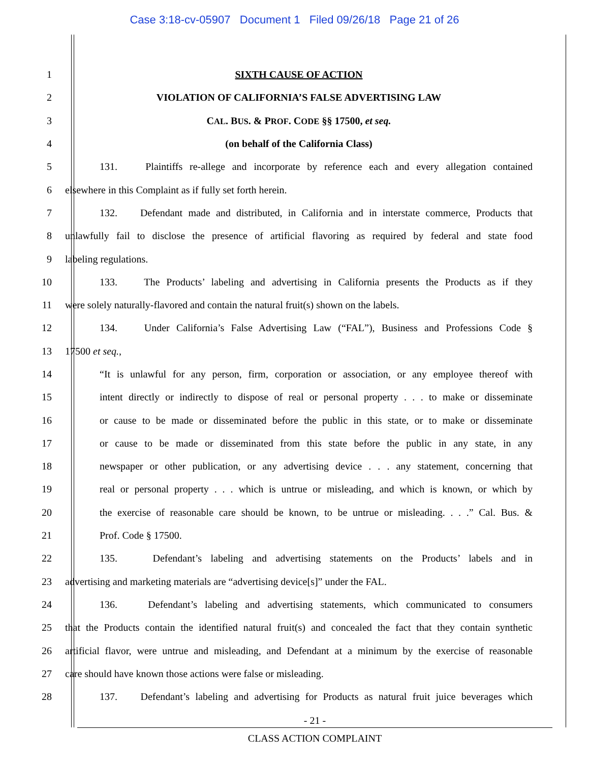Case 3:18-cv-05907 Document 1 Filed 09/26/18 Page 21 of 26
1 SIXTH CAUSE OF ACTION
2 VIOLATION OF CALIFORNIA’S FALSE ADVERTISING LAW
3 CAL. BUS. & PROF. CODE §§ 17500, et seq.
4 (on behalf of the California Class)
5 131. Plaintiffs re-allege and incorporate by reference each and every allegation contained
6 elsewhere in this Complaint as if fully set forth herein.
7 132. Defendant made and distributed, in California and in interstate commerce, Products that
8 unlawfully fail to disclose the presence of artificial flavoring as required by federal and state food
9 labeling regulations.
10 133. The Products’ labeling and advertising in California presents the Products as if they
11 were solely naturally-flavored and contain the natural fruit(s) shown on the labels.
12 134. Under California’s False Advertising Law (“FAL”), Business and Professions Code §
13 17500 et seq.,
14 “It is unlawful for any person, firm, corporation or association, or any employee thereof with
15 intent directly or indirectly to dispose of real or personal property . . . to make or disseminate
16 or cause to be made or disseminated before the public in this state, or to make or disseminate
17 or cause to be made or disseminated from this state before the public in any state, in any
18 newspaper or other publication, or any advertising device . . . any statement, concerning that
19 real or personal property . . . which is untrue or misleading, and which is known, or which by
20 the exercise of reasonable care should be known, to be untrue or misleading. . . .” Cal. Bus. &
21 Prof. Code § 17500.
22 135. Defendant’s labeling and advertising statements on the Products’ labels and in
23 advertising and marketing materials are “advertising device[s]” under the FAL.
24 136. Defendant’s labeling and advertising statements, which communicated to consumers
25 that the Products contain the identified natural fruit(s) and concealed the fact that they contain synthetic
26 artificial flavor, were untrue and misleading, and Defendant at a minimum by the exercise of reasonable
27 care should have known those actions were false or misleading.
28 137. Defendant’s labeling and advertising for Products as natural fruit juice beverages which
- 21 -
CLASS ACTION COMPLAINT